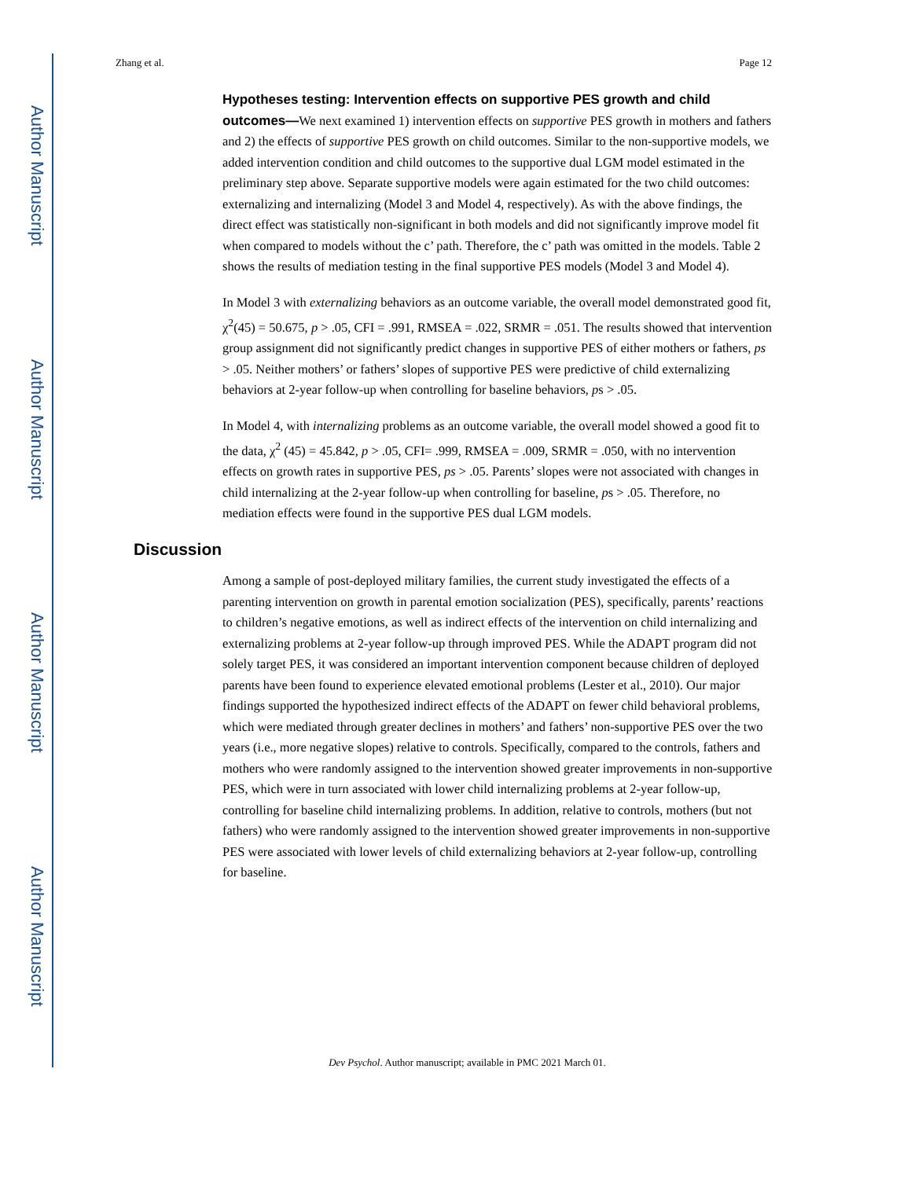Author Manuscript
Author Manuscript
Author Manuscript
Author Manuscript
Zhang et al. Page 12
Hypotheses testing: Intervention effects on supportive PES growth and child outcomes—We next examined 1) intervention effects on supportive PES growth in mothers and fathers and 2) the effects of supportive PES growth on child outcomes. Similar to the non-supportive models, we added intervention condition and child outcomes to the supportive dual LGM model estimated in the preliminary step above. Separate supportive models were again estimated for the two child outcomes: externalizing and internalizing (Model 3 and Model 4, respectively). As with the above findings, the direct effect was statistically non-significant in both models and did not significantly improve model fit when compared to models without the c’ path. Therefore, the c’ path was omitted in the models. Table 2 shows the results of mediation testing in the final supportive PES models (Model 3 and Model 4).
In Model 3 with externalizing behaviors as an outcome variable, the overall model demonstrated good fit, χ<sup>2</sup>(45) = 50.675, p > .05, CFI = .991, RMSEA = .022, SRMR = .051. The results showed that intervention group assignment did not significantly predict changes in supportive PES of either mothers or fathers, ps > .05. Neither mothers’ or fathers’ slopes of supportive PES were predictive of child externalizing behaviors at 2-year follow-up when controlling for baseline behaviors, ps > .05.
In Model 4, with internalizing problems as an outcome variable, the overall model showed a good fit to the data, χ<sup>2</sup> (45) = 45.842, p > .05, CFI= .999, RMSEA = .009, SRMR = .050, with no intervention effects on growth rates in supportive PES, ps > .05. Parents’ slopes were not associated with changes in child internalizing at the 2-year follow-up when controlling for baseline, ps > .05. Therefore, no mediation effects were found in the supportive PES dual LGM models.
Discussion
Among a sample of post-deployed military families, the current study investigated the effects of a parenting intervention on growth in parental emotion socialization (PES), specifically, parents’ reactions to children’s negative emotions, as well as indirect effects of the intervention on child internalizing and externalizing problems at 2-year follow-up through improved PES. While the ADAPT program did not solely target PES, it was considered an important intervention component because children of deployed parents have been found to experience elevated emotional problems (Lester et al., 2010). Our major findings supported the hypothesized indirect effects of the ADAPT on fewer child behavioral problems, which were mediated through greater declines in mothers’ and fathers’ non-supportive PES over the two years (i.e., more negative slopes) relative to controls. Specifically, compared to the controls, fathers and mothers who were randomly assigned to the intervention showed greater improvements in non-supportive PES, which were in turn associated with lower child internalizing problems at 2-year follow-up, controlling for baseline child internalizing problems. In addition, relative to controls, mothers (but not fathers) who were randomly assigned to the intervention showed greater improvements in non-supportive PES were associated with lower levels of child externalizing behaviors at 2-year follow-up, controlling for baseline.
Dev Psychol. Author manuscript; available in PMC 2021 March 01.